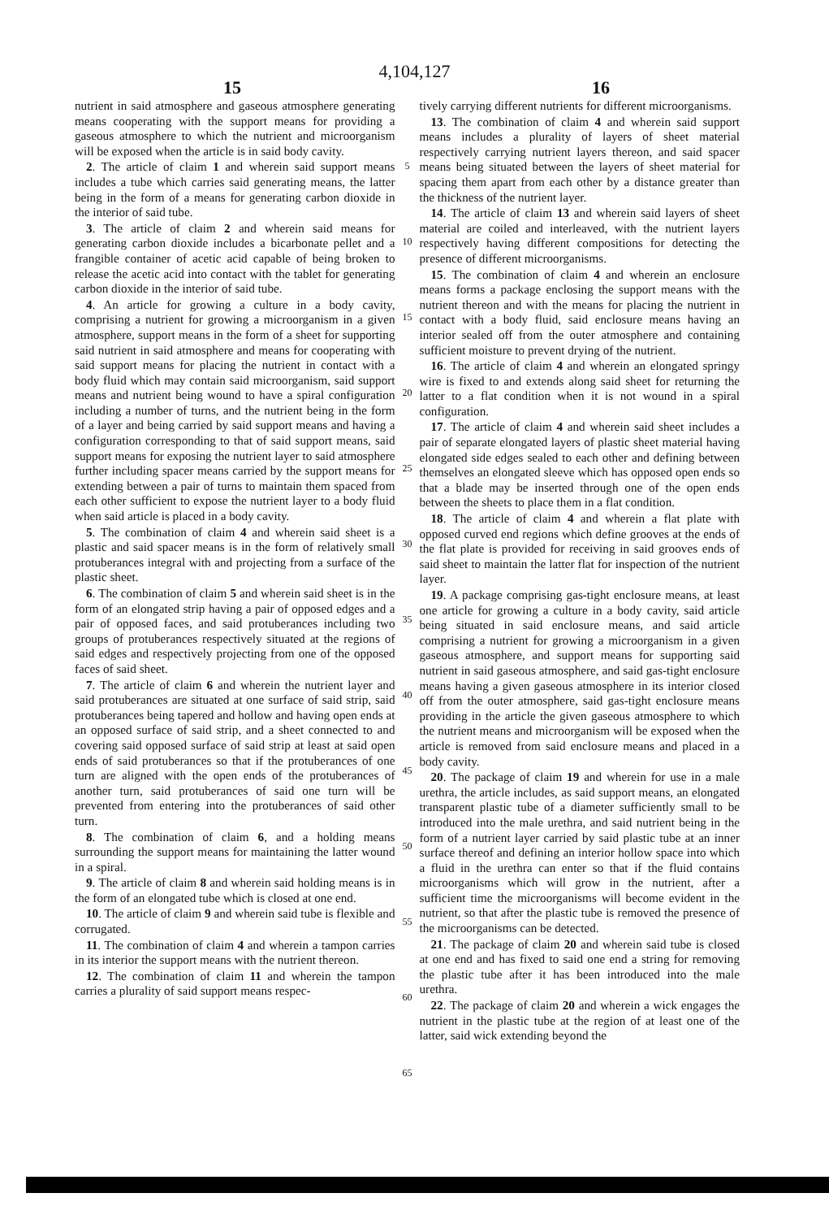4,104,127
15 16
nutrient in said atmosphere and gaseous atmosphere generating means cooperating with the support means for providing a gaseous atmosphere to which the nutrient and microorganism will be exposed when the article is in said body cavity.
2. The article of claim 1 and wherein said support means includes a tube which carries said generating means, the latter being in the form of a means for generating carbon dioxide in the interior of said tube.
3. The article of claim 2 and wherein said means for generating carbon dioxide includes a bicarbonate pellet and a frangible container of acetic acid capable of being broken to release the acetic acid into contact with the tablet for generating carbon dioxide in the interior of said tube.
4. An article for growing a culture in a body cavity, comprising a nutrient for growing a microorganism in a given atmosphere, support means in the form of a sheet for supporting said nutrient in said atmosphere and means for cooperating with said support means for placing the nutrient in contact with a body fluid which may contain said microorganism, said support means and nutrient being wound to have a spiral configuration including a number of turns, and the nutrient being in the form of a layer and being carried by said support means and having a configuration corresponding to that of said support means, said support means for exposing the nutrient layer to said atmosphere further including spacer means carried by the support means for extending between a pair of turns to maintain them spaced from each other sufficient to expose the nutrient layer to a body fluid when said article is placed in a body cavity.
5. The combination of claim 4 and wherein said sheet is a plastic and said spacer means is in the form of relatively small protuberances integral with and projecting from a surface of the plastic sheet.
6. The combination of claim 5 and wherein said sheet is in the form of an elongated strip having a pair of opposed edges and a pair of opposed faces, and said protuberances including two groups of protuberances respectively situated at the regions of said edges and respectively projecting from one of the opposed faces of said sheet.
7. The article of claim 6 and wherein the nutrient layer and said protuberances are situated at one surface of said strip, said protuberances being tapered and hollow and having open ends at an opposed surface of said strip, and a sheet connected to and covering said opposed surface of said strip at least at said open ends of said protuberances so that if the protuberances of one turn are aligned with the open ends of the protuberances of another turn, said protuberances of said one turn will be prevented from entering into the protuberances of said other turn.
8. The combination of claim 6, and a holding means surrounding the support means for maintaining the latter wound in a spiral.
9. The article of claim 8 and wherein said holding means is in the form of an elongated tube which is closed at one end.
10. The article of claim 9 and wherein said tube is flexible and corrugated.
11. The combination of claim 4 and wherein a tampon carries in its interior the support means with the nutrient thereon.
12. The combination of claim 11 and wherein the tampon carries a plurality of said support means respec-
5
10
15
20
25
30
35
40
45
50
55
60
65
tively carrying different nutrients for different microorganisms.
13. The combination of claim 4 and wherein said support means includes a plurality of layers of sheet material respectively carrying nutrient layers thereon, and said spacer means being situated between the layers of sheet material for spacing them apart from each other by a distance greater than the thickness of the nutrient layer.
14. The article of claim 13 and wherein said layers of sheet material are coiled and interleaved, with the nutrient layers respectively having different compositions for detecting the presence of different microorganisms.
15. The combination of claim 4 and wherein an enclosure means forms a package enclosing the support means with the nutrient thereon and with the means for placing the nutrient in contact with a body fluid, said enclosure means having an interior sealed off from the outer atmosphere and containing sufficient moisture to prevent drying of the nutrient.
16. The article of claim 4 and wherein an elongated springy wire is fixed to and extends along said sheet for returning the latter to a flat condition when it is not wound in a spiral configuration.
17. The article of claim 4 and wherein said sheet includes a pair of separate elongated layers of plastic sheet material having elongated side edges sealed to each other and defining between themselves an elongated sleeve which has opposed open ends so that a blade may be inserted through one of the open ends between the sheets to place them in a flat condition.
18. The article of claim 4 and wherein a flat plate with opposed curved end regions which define grooves at the ends of the flat plate is provided for receiving in said grooves ends of said sheet to maintain the latter flat for inspection of the nutrient layer.
19. A package comprising gas-tight enclosure means, at least one article for growing a culture in a body cavity, said article being situated in said enclosure means, and said article comprising a nutrient for growing a microorganism in a given gaseous atmosphere, and support means for supporting said nutrient in said gaseous atmosphere, and said gas-tight enclosure means having a given gaseous atmosphere in its interior closed off from the outer atmosphere, said gas-tight enclosure means providing in the article the given gaseous atmosphere to which the nutrient means and microorganism will be exposed when the article is removed from said enclosure means and placed in a body cavity.
20. The package of claim 19 and wherein for use in a male urethra, the article includes, as said support means, an elongated transparent plastic tube of a diameter sufficiently small to be introduced into the male urethra, and said nutrient being in the form of a nutrient layer carried by said plastic tube at an inner surface thereof and defining an interior hollow space into which a fluid in the urethra can enter so that if the fluid contains microorganisms which will grow in the nutrient, after a sufficient time the microorganisms will become evident in the nutrient, so that after the plastic tube is removed the presence of the microorganisms can be detected.
21. The package of claim 20 and wherein said tube is closed at one end and has fixed to said one end a string for removing the plastic tube after it has been introduced into the male urethra.
22. The package of claim 20 and wherein a wick engages the nutrient in the plastic tube at the region of at least one of the latter, said wick extending beyond the